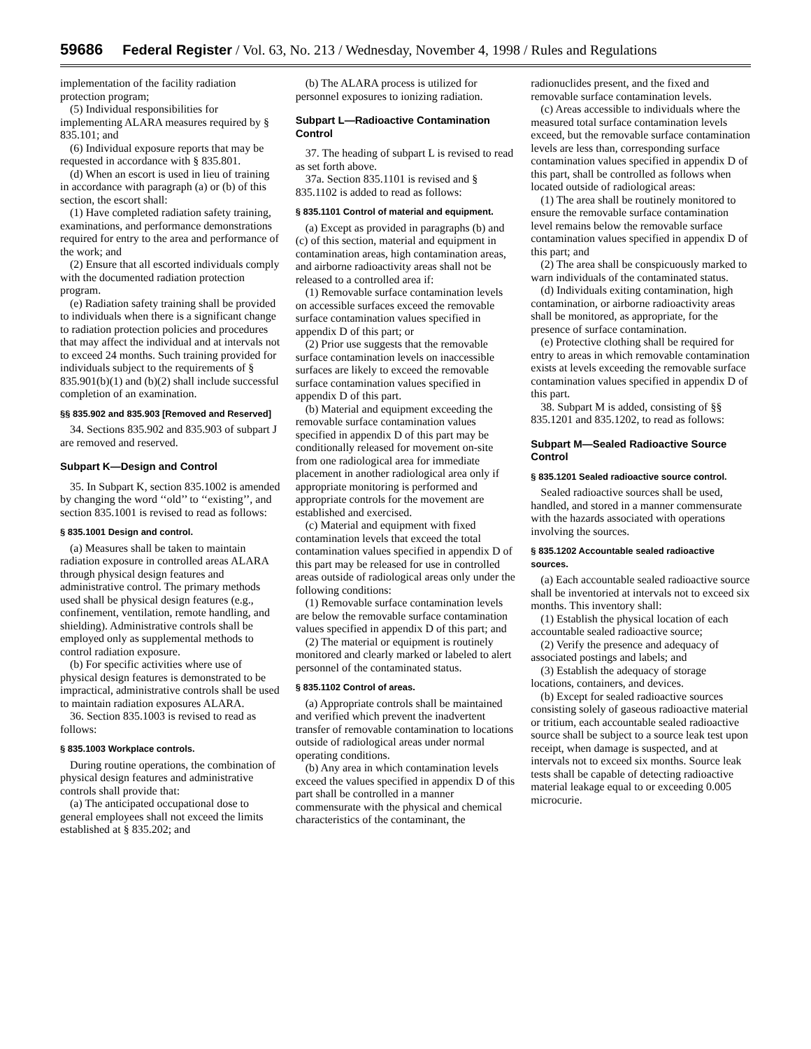59686 Federal Register / Vol. 63, No. 213 / Wednesday, November 4, 1998 / Rules and Regulations
implementation of the facility radiation protection program;
(5) Individual responsibilities for implementing ALARA measures required by § 835.101; and
(6) Individual exposure reports that may be requested in accordance with § 835.801.
(d) When an escort is used in lieu of training in accordance with paragraph (a) or (b) of this section, the escort shall:
(1) Have completed radiation safety training, examinations, and performance demonstrations required for entry to the area and performance of the work; and
(2) Ensure that all escorted individuals comply with the documented radiation protection program.
(e) Radiation safety training shall be provided to individuals when there is a significant change to radiation protection policies and procedures that may affect the individual and at intervals not to exceed 24 months. Such training provided for individuals subject to the requirements of § 835.901(b)(1) and (b)(2) shall include successful completion of an examination.
§§ 835.902 and 835.903 [Removed and Reserved]
34. Sections 835.902 and 835.903 of subpart J are removed and reserved.
Subpart K—Design and Control
35. In Subpart K, section 835.1002 is amended by changing the word ‘‘old’’ to ‘‘existing’’, and section 835.1001 is revised to read as follows:
§ 835.1001 Design and control.
(a) Measures shall be taken to maintain radiation exposure in controlled areas ALARA through physical design features and administrative control. The primary methods used shall be physical design features (e.g., confinement, ventilation, remote handling, and shielding). Administrative controls shall be employed only as supplemental methods to control radiation exposure.
(b) For specific activities where use of physical design features is demonstrated to be impractical, administrative controls shall be used to maintain radiation exposures ALARA.
36. Section 835.1003 is revised to read as follows:
§ 835.1003 Workplace controls.
During routine operations, the combination of physical design features and administrative controls shall provide that:
(a) The anticipated occupational dose to general employees shall not exceed the limits established at § 835.202; and
(b) The ALARA process is utilized for personnel exposures to ionizing radiation.
Subpart L—Radioactive Contamination Control
37. The heading of subpart L is revised to read as set forth above.
37a. Section 835.1101 is revised and § 835.1102 is added to read as follows:
§ 835.1101 Control of material and equipment.
(a) Except as provided in paragraphs (b) and (c) of this section, material and equipment in contamination areas, high contamination areas, and airborne radioactivity areas shall not be released to a controlled area if:
(1) Removable surface contamination levels on accessible surfaces exceed the removable surface contamination values specified in appendix D of this part; or
(2) Prior use suggests that the removable surface contamination levels on inaccessible surfaces are likely to exceed the removable surface contamination values specified in appendix D of this part.
(b) Material and equipment exceeding the removable surface contamination values specified in appendix D of this part may be conditionally released for movement on-site from one radiological area for immediate placement in another radiological area only if appropriate monitoring is performed and appropriate controls for the movement are established and exercised.
(c) Material and equipment with fixed contamination levels that exceed the total contamination values specified in appendix D of this part may be released for use in controlled areas outside of radiological areas only under the following conditions:
(1) Removable surface contamination levels are below the removable surface contamination values specified in appendix D of this part; and
(2) The material or equipment is routinely monitored and clearly marked or labeled to alert personnel of the contaminated status.
§ 835.1102 Control of areas.
(a) Appropriate controls shall be maintained and verified which prevent the inadvertent transfer of removable contamination to locations outside of radiological areas under normal operating conditions.
(b) Any area in which contamination levels exceed the values specified in appendix D of this part shall be controlled in a manner commensurate with the physical and chemical characteristics of the contaminant, the
radionuclides present, and the fixed and removable surface contamination levels.
(c) Areas accessible to individuals where the measured total surface contamination levels exceed, but the removable surface contamination levels are less than, corresponding surface contamination values specified in appendix D of this part, shall be controlled as follows when located outside of radiological areas:
(1) The area shall be routinely monitored to ensure the removable surface contamination level remains below the removable surface contamination values specified in appendix D of this part; and
(2) The area shall be conspicuously marked to warn individuals of the contaminated status.
(d) Individuals exiting contamination, high contamination, or airborne radioactivity areas shall be monitored, as appropriate, for the presence of surface contamination.
(e) Protective clothing shall be required for entry to areas in which removable contamination exists at levels exceeding the removable surface contamination values specified in appendix D of this part.
38. Subpart M is added, consisting of §§ 835.1201 and 835.1202, to read as follows:
Subpart M—Sealed Radioactive Source Control
§ 835.1201 Sealed radioactive source control.
Sealed radioactive sources shall be used, handled, and stored in a manner commensurate with the hazards associated with operations involving the sources.
§ 835.1202 Accountable sealed radioactive sources.
(a) Each accountable sealed radioactive source shall be inventoried at intervals not to exceed six months. This inventory shall:
(1) Establish the physical location of each accountable sealed radioactive source;
(2) Verify the presence and adequacy of associated postings and labels; and
(3) Establish the adequacy of storage locations, containers, and devices.
(b) Except for sealed radioactive sources consisting solely of gaseous radioactive material or tritium, each accountable sealed radioactive source shall be subject to a source leak test upon receipt, when damage is suspected, and at intervals not to exceed six months. Source leak tests shall be capable of detecting radioactive material leakage equal to or exceeding 0.005 microcurie.